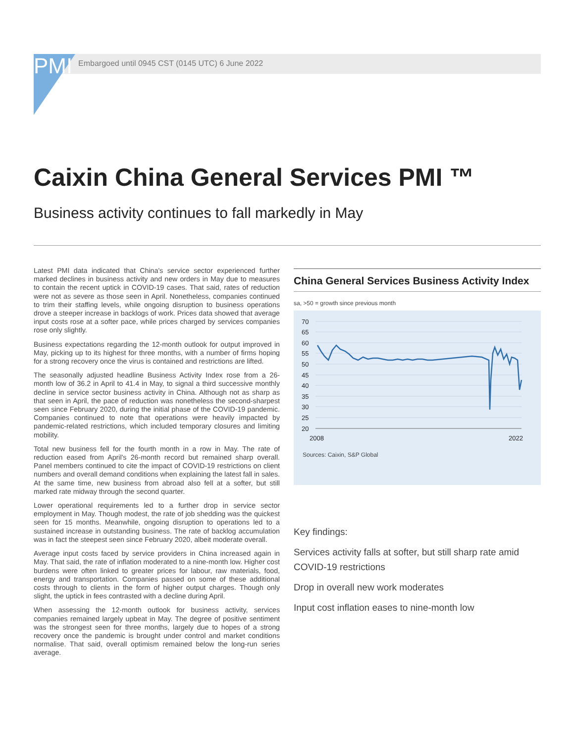PMI Embargoed until 0945 CST (0145 UTC) 6 June 2022
Caixin China General Services PMI ™
Business activity continues to fall markedly in May
Latest PMI data indicated that China's service sector experienced further marked declines in business activity and new orders in May due to measures to contain the recent uptick in COVID-19 cases. That said, rates of reduction were not as severe as those seen in April. Nonetheless, companies continued to trim their staffing levels, while ongoing disruption to business operations drove a steeper increase in backlogs of work. Prices data showed that average input costs rose at a softer pace, while prices charged by services companies rose only slightly.
Business expectations regarding the 12-month outlook for output improved in May, picking up to its highest for three months, with a number of firms hoping for a strong recovery once the virus is contained and restrictions are lifted.
The seasonally adjusted headline Business Activity Index rose from a 26-month low of 36.2 in April to 41.4 in May, to signal a third successive monthly decline in service sector business activity in China. Although not as sharp as that seen in April, the pace of reduction was nonetheless the second-sharpest seen since February 2020, during the initial phase of the COVID-19 pandemic. Companies continued to note that operations were heavily impacted by pandemic-related restrictions, which included temporary closures and limiting mobility.
Total new business fell for the fourth month in a row in May. The rate of reduction eased from April's 26-month record but remained sharp overall. Panel members continued to cite the impact of COVID-19 restrictions on client numbers and overall demand conditions when explaining the latest fall in sales. At the same time, new business from abroad also fell at a softer, but still marked rate midway through the second quarter.
Lower operational requirements led to a further drop in service sector employment in May. Though modest, the rate of job shedding was the quickest seen for 15 months. Meanwhile, ongoing disruption to operations led to a sustained increase in outstanding business. The rate of backlog accumulation was in fact the steepest seen since February 2020, albeit moderate overall.
Average input costs faced by service providers in China increased again in May. That said, the rate of inflation moderated to a nine-month low. Higher cost burdens were often linked to greater prices for labour, raw materials, food, energy and transportation. Companies passed on some of these additional costs through to clients in the form of higher output charges. Though only slight, the uptick in fees contrasted with a decline during April.
When assessing the 12-month outlook for business activity, services companies remained largely upbeat in May. The degree of positive sentiment was the strongest seen for three months, largely due to hopes of a strong recovery once the pandemic is brought under control and market conditions normalise. That said, overall optimism remained below the long-run series average.
China General Services Business Activity Index
sa, >50 = growth since previous month
70
65
60
55
50
45
40
35
30
25
20
2008
2022
Sources: Caixin, S&P Global
Key findings:
Services activity falls at softer, but still sharp rate amid COVID-19 restrictions
Drop in overall new work moderates
Input cost inflation eases to nine-month low